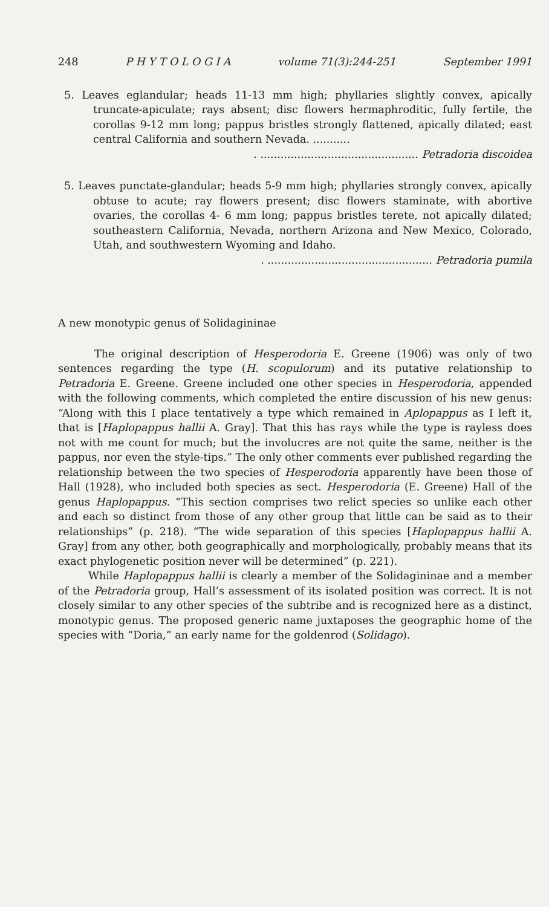248 P H Y T O L O G I A volume 71(3):244-251 September 1991
5. Leaves eglandular; heads 11-13 mm high; phyllaries slightly convex, apically truncate-apiculate; rays absent; disc flowers hermaphroditic, fully fertile, the corollas 9-12 mm long; pappus bristles strongly flattened, apically dilated; east central California and southern Nevada. ...........
. ............................................... Petradoria discoidea
5. Leaves punctate-glandular; heads 5-9 mm high; phyllaries strongly convex, apically obtuse to acute; ray flowers present; disc flowers staminate, with abortive ovaries, the corollas 4- 6 mm long; pappus bristles terete, not apically dilated; southeastern California, Nevada, northern Arizona and New Mexico, Colorado, Utah, and southwestern Wyoming and Idaho.
. ................................................. Petradoria pumila
A new monotypic genus of Solidagininae
The original description of Hesperodoria E. Greene (1906) was only of two sentences regarding the type (H. scopulorum) and its putative relationship to Petradoria E. Greene. Greene included one other species in Hesperodoria, appended with the following comments, which completed the entire discussion of his new genus: “Along with this I place tentatively a type which remained in Aplopappus as I left it, that is [Haplopappus hallii A. Gray]. That this has rays while the type is rayless does not with me count for much; but the involucres are not quite the same, neither is the pappus, nor even the style-tips.” The only other comments ever published regarding the relationship between the two species of Hesperodoria apparently have been those of Hall (1928), who included both species as sect. Hesperodoria (E. Greene) Hall of the genus Haplopappus. “This section comprises two relict species so unlike each other and each so distinct from those of any other group that little can be said as to their relationships” (p. 218). “The wide separation of this species [Haplopappus hallii A. Gray] from any other, both geographically and morphologically, probably means that its exact phylogenetic position never will be determined” (p. 221).
While Haplopappus hallii is clearly a member of the Solidagininae and a member of the Petradoria group, Hall’s assessment of its isolated position was correct. It is not closely similar to any other species of the subtribe and is recognized here as a distinct, monotypic genus. The proposed generic name juxtaposes the geographic home of the species with “Doria,” an early name for the goldenrod (Solidago).